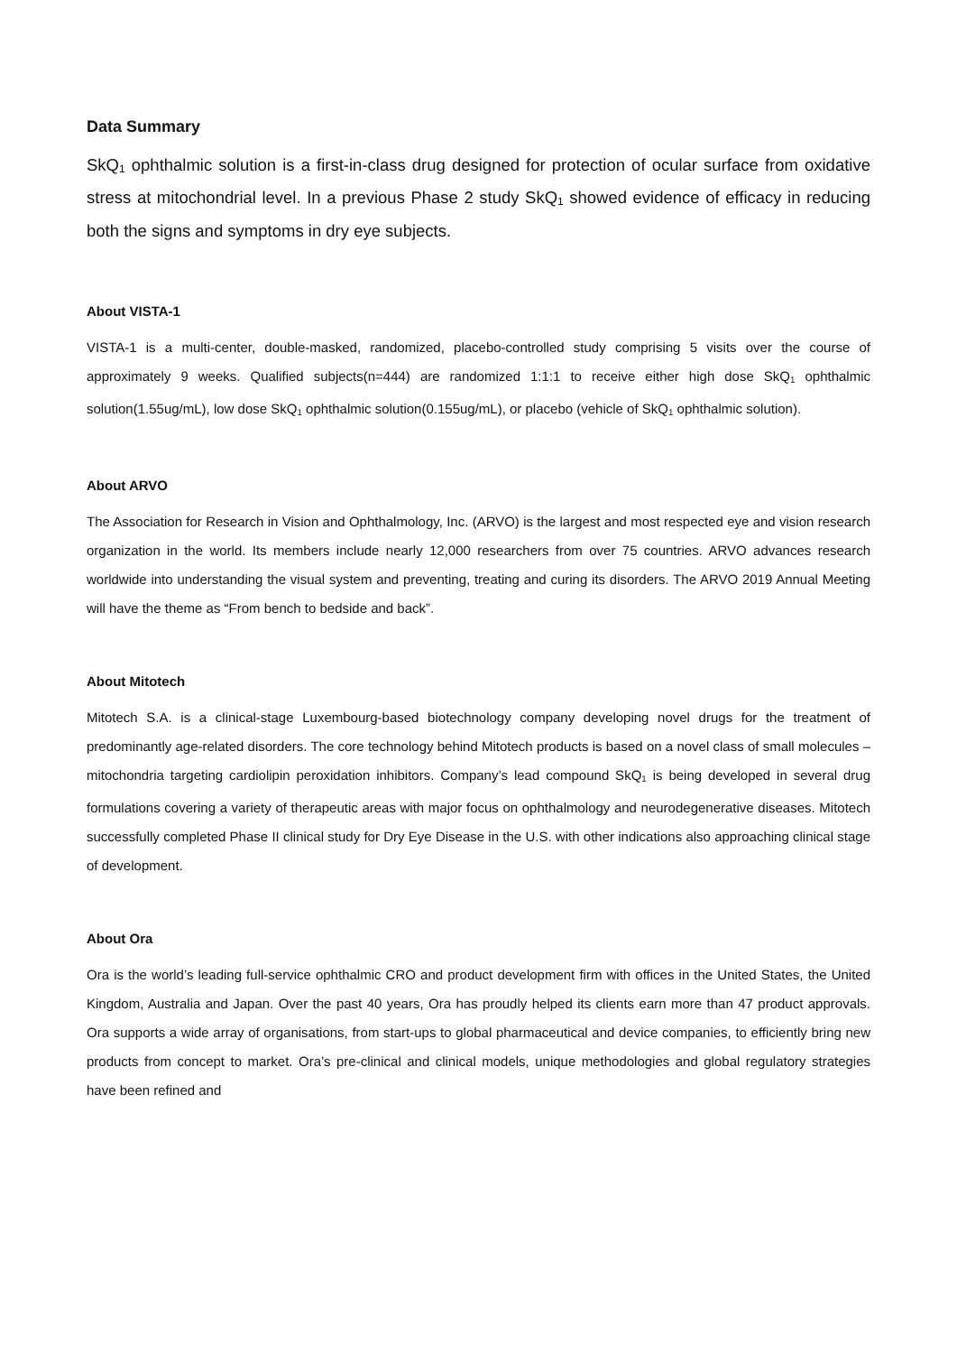Data Summary
SkQ<sub>1</sub> ophthalmic solution is a first-in-class drug designed for protection of ocular surface from oxidative stress at mitochondrial level. In a previous Phase 2 study SkQ<sub>1</sub> showed evidence of efficacy in reducing both the signs and symptoms in dry eye subjects.
About VISTA-1
VISTA-1 is a multi-center, double-masked, randomized, placebo-controlled study comprising 5 visits over the course of approximately 9 weeks. Qualified subjects(n=444) are randomized 1:1:1 to receive either high dose SkQ<sub>1</sub> ophthalmic solution(1.55ug/mL), low dose SkQ<sub>1</sub> ophthalmic solution(0.155ug/mL), or placebo (vehicle of SkQ<sub>1</sub> ophthalmic solution).
About ARVO
The Association for Research in Vision and Ophthalmology, Inc. (ARVO) is the largest and most respected eye and vision research organization in the world. Its members include nearly 12,000 researchers from over 75 countries. ARVO advances research worldwide into understanding the visual system and preventing, treating and curing its disorders. The ARVO 2019 Annual Meeting will have the theme as “From bench to bedside and back”.
About Mitotech
Mitotech S.A. is a clinical-stage Luxembourg-based biotechnology company developing novel drugs for the treatment of predominantly age-related disorders. The core technology behind Mitotech products is based on a novel class of small molecules – mitochondria targeting cardiolipin peroxidation inhibitors. Company’s lead compound SkQ<sub>1</sub> is being developed in several drug formulations covering a variety of therapeutic areas with major focus on ophthalmology and neurodegenerative diseases. Mitotech successfully completed Phase II clinical study for Dry Eye Disease in the U.S. with other indications also approaching clinical stage of development.
About Ora
Ora is the world’s leading full-service ophthalmic CRO and product development firm with offices in the United States, the United Kingdom, Australia and Japan. Over the past 40 years, Ora has proudly helped its clients earn more than 47 product approvals. Ora supports a wide array of organisations, from start-ups to global pharmaceutical and device companies, to efficiently bring new products from concept to market. Ora’s pre-clinical and clinical models, unique methodologies and global regulatory strategies have been refined and